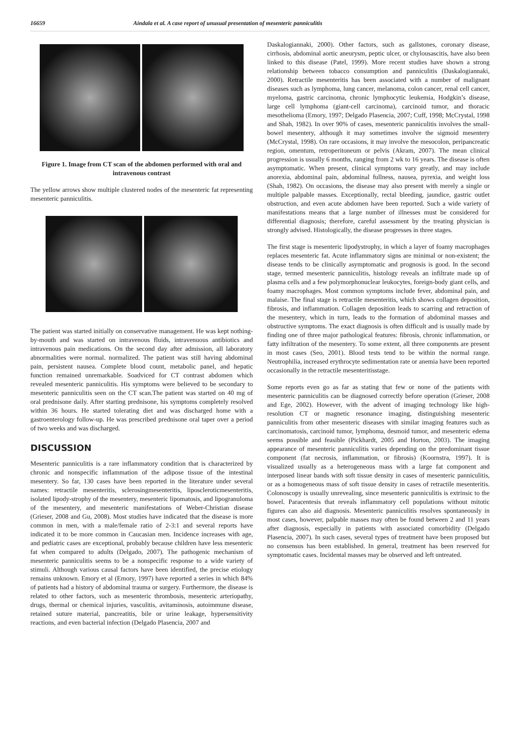16659 Aindala et al. A case report of unusual presentation of mesenteric panniculitis
Figure 1. Image from CT scan of the abdomen performed with oral and intravenous contrast
The yellow arrows show multiple clustered nodes of the mesenteric fat representing mesenteric panniculitis.
The patient was started initially on conservative management. He was kept nothing-by-mouth and was started on intravenous fluids, intravenuous antibiotics and intravenous pain medications. On the second day after admission, all laboratory abnormalities were normal. normalized. The patient was still having abdominal pain, persistent nausea. Complete blood count, metabolic panel, and hepatic function remained unremarkable. Soadviced for CT contrast abdomen which revealed mesenteric panniculitis. His symptoms were believed to be secondary to mesenteric panniculitis seen on the CT scan.The patient was started on 40 mg of oral prednisone daily. After starting prednisone, his symptoms completely resolved within 36 hours. He started tolerating diet and was discharged home with a gastroenterology follow-up. He was prescribed prednisone oral taper over a period of two weeks and was discharged.
DISCUSSION
Mesenteric panniculitis is a rare inflammatory condition that is characterized by chronic and nonspecific inflammation of the adipose tissue of the intestinal mesentery. So far, 130 cases have been reported in the literature under several names: retractile mesenteritis, sclerosingmesenteritis, liposcleroticmesenteritis, isolated lipody-strophy of the mesentery, mesenteric lipomatosis, and lipogranuloma of the mesentery, and mesenteric manifestations of Weber-Christian disease (Grieser, 2008 and Gu, 2008). Most studies have indicated that the disease is more common in men, with a male/female ratio of 2-3:1 and several reports have indicated it to be more common in Caucasian men. Incidence increases with age, and pediatric cases are exceptional, probably because children have less mesenteric fat when compared to adults (Delgado, 2007). The pathogenic mechanism of mesenteric panniculitis seems to be a nonspecific response to a wide variety of stimuli. Although various causal factors have been identified, the precise etiology remains unknown. Emory et al (Emory, 1997) have reported a series in which 84% of patients had a history of abdominal trauma or surgery. Furthermore, the disease is related to other factors, such as mesenteric thrombosis, mesenteric arteriopathy, drugs, thermal or chemical injuries, vasculitis, avitaminosis, autoimmune disease, retained suture material, pancreatitis, bile or urine leakage, hypersensitivity reactions, and even bacterial infection (Delgado Plasencia, 2007 and
Daskalogiannaki, 2000). Other factors, such as gallstones, coronary disease, cirrhosis, abdominal aortic aneurysm, peptic ulcer, or chylousascitis, have also been linked to this disease (Patel, 1999). More recent studies have shown a strong relationship between tobacco consumption and panniculitis (Daskalogiannaki, 2000). Retractile mesenteritis has been associated with a number of malignant diseases such as lymphoma, lung cancer, melanoma, colon cancer, renal cell cancer, myeloma, gastric carcinoma, chronic lymphocytic leukemia, Hodgkin’s disease, large cell lymphoma (giant-cell carcinoma), carcinoid tumor, and thoracic mesothelioma (Emory, 1997; Delgado Plasencia, 2007; Cuff, 1998; McCrystal, 1998 and Shah, 1982). In over 90% of cases, mesenteric panniculitis involves the small-bowel mesentery, although it may sometimes involve the sigmoid mesentery (McCrystal, 1998). On rare occasions, it may involve the mesocolon, peripancreatic region, omentum, retroperitoneum or pelvis (Akram, 2007). The mean clinical progression is usually 6 months, ranging from 2 wk to 16 years. The disease is often asymptomatic. When present, clinical symptoms vary greatly, and may include anorexia, abdominal pain, abdominal fullness, nausea, pyrexia, and weight loss (Shah, 1982). On occasions, the disease may also present with merely a single or multiple palpable masses. Exceptionally, rectal bleeding, jaundice, gastric outlet obstruction, and even acute abdomen have been reported. Such a wide variety of manifestations means that a large number of illnesses must be considered for differential diagnosis; therefore, careful assessment by the treating physician is strongly advised. Histologically, the disease progresses in three stages.
The first stage is mesenteric lipodystrophy, in which a layer of foamy macrophages replaces mesenteric fat. Acute inflammatory signs are minimal or non-existent; the disease tends to be clinically asymptomatic and prognosis is good. In the second stage, termed mesenteric panniculitis, histology reveals an infiltrate made up of plasma cells and a few polymorphonuclear leukocytes, foreign-body giant cells, and foamy macrophages. Most common symptoms include fever, abdominal pain, and malaise. The final stage is retractile mesenteritis, which shows collagen deposition, fibrosis, and inflammation. Collagen deposition leads to scarring and retraction of the mesentery, which in turn, leads to the formation of abdominal masses and obstructive symptoms. The exact diagnosis is often difficult and is usually made by finding one of three major pathological features: fibrosis, chronic inflammation, or fatty infiltration of the mesentery. To some extent, all three components are present in most cases (Seo, 2001). Blood tests tend to be within the normal range. Neutrophilia, increased erythrocyte sedimentation rate or anemia have been reported occasionally in the retractile mesenteritisstage.
Some reports even go as far as stating that few or none of the patients with mesenteric panniculitis can be diagnosed correctly before operation (Grieser, 2008 and Ege, 2002). However, with the advent of imaging technology like high-resolution CT or magnetic resonance imaging, distinguishing mesenteric panniculitis from other mesenteric diseases with similar imaging features such as carcinomatosis, carcinoid tumor, lymphoma, desmoid tumor, and mesenteric edema seems possible and feasible (Pickhardt, 2005 and Horton, 2003). The imaging appearance of mesenteric panniculitis varies depending on the predominant tissue component (fat necrosis, inflammation, or fibrosis) (Koornstra, 1997). It is visualized usually as a heterogeneous mass with a large fat component and interposed linear bands with soft tissue density in cases of mesenteric panniculitis, or as a homogeneous mass of soft tissue density in cases of retractile mesenteritis. Colonoscopy is usually unrevealing, since mesenteric panniculitis is extrinsic to the bowel. Paracentesis that reveals inflammatory cell populations without mitotic figures can also aid diagnosis. Mesenteric panniculitis resolves spontaneously in most cases, however, palpable masses may often be found between 2 and 11 years after diagnosis, especially in patients with associated comorbidity (Delgado Plasencia, 2007). In such cases, several types of treatment have been proposed but no consensus has been established. In general, treatment has been reserved for symptomatic cases. Incidental masses may be observed and left untreated.